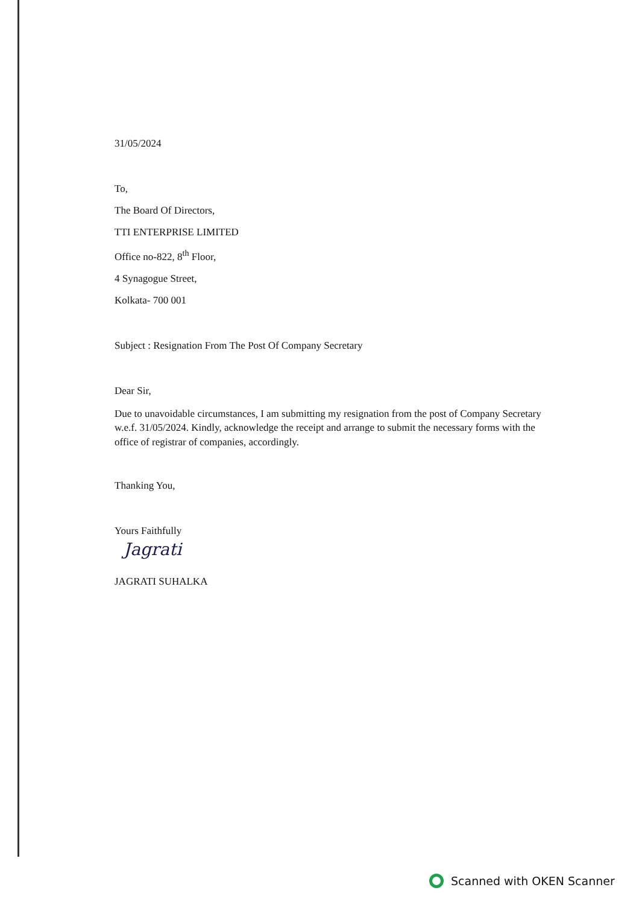31/05/2024
To,
The Board Of Directors,
TTI ENTERPRISE LIMITED
Office no-822, 8<sup>th</sup> Floor,
4 Synagogue Street,
Kolkata- 700 001
Subject : Resignation From The Post Of Company Secretary
Dear Sir,
Due to unavoidable circumstances, I am submitting my resignation from the post of Company Secretary w.e.f. 31/05/2024. Kindly, acknowledge the receipt and arrange to submit the necessary forms with the office of registrar of companies, accordingly.
Thanking You,
Yours Faithfully
Jagrati
JAGRATI SUHALKA
Scanned with OKEN Scanner